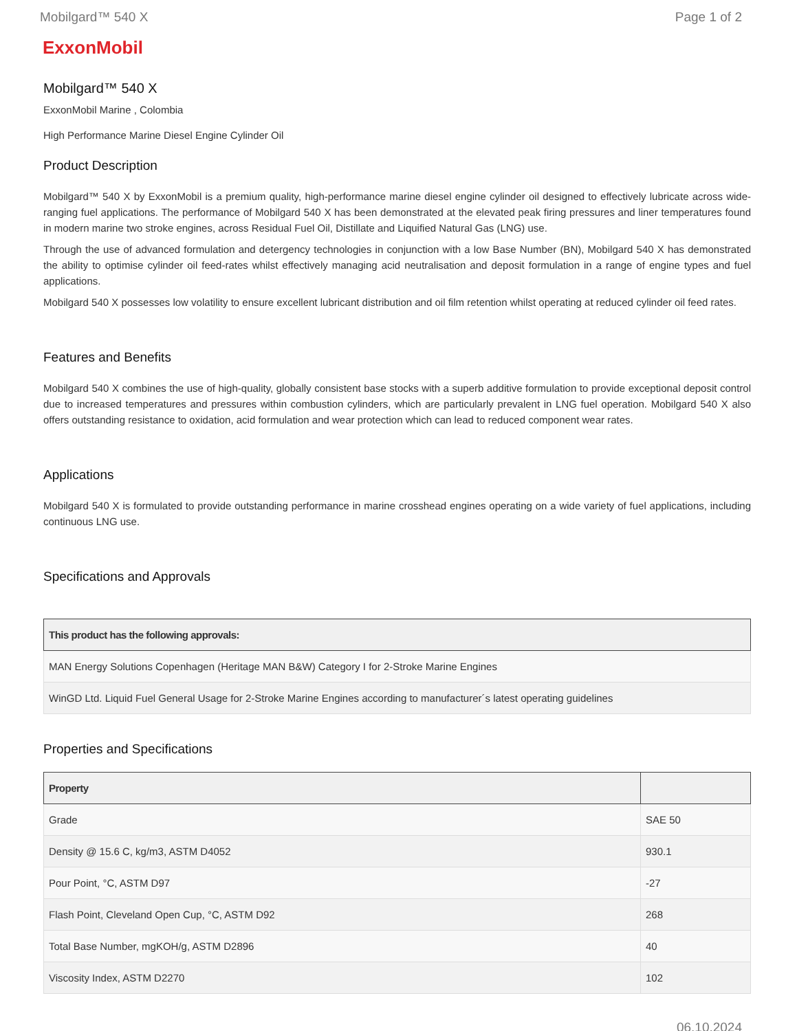Mobilgard™ 540 X Page 1 of 2
ExxonMobil
Mobilgard™ 540 X
ExxonMobil Marine , Colombia
High Performance Marine Diesel Engine Cylinder Oil
Product Description
Mobilgard™ 540 X by ExxonMobil is a premium quality, high-performance marine diesel engine cylinder oil designed to effectively lubricate across wide-ranging fuel applications. The performance of Mobilgard 540 X has been demonstrated at the elevated peak firing pressures and liner temperatures found in modern marine two stroke engines, across Residual Fuel Oil, Distillate and Liquified Natural Gas (LNG) use.
Through the use of advanced formulation and detergency technologies in conjunction with a low Base Number (BN), Mobilgard 540 X has demonstrated the ability to optimise cylinder oil feed-rates whilst effectively managing acid neutralisation and deposit formulation in a range of engine types and fuel applications.
Mobilgard 540 X possesses low volatility to ensure excellent lubricant distribution and oil film retention whilst operating at reduced cylinder oil feed rates.
Features and Benefits
Mobilgard 540 X combines the use of high-quality, globally consistent base stocks with a superb additive formulation to provide exceptional deposit control due to increased temperatures and pressures within combustion cylinders, which are particularly prevalent in LNG fuel operation. Mobilgard 540 X also offers outstanding resistance to oxidation, acid formulation and wear protection which can lead to reduced component wear rates.
Applications
Mobilgard 540 X is formulated to provide outstanding performance in marine crosshead engines operating on a wide variety of fuel applications, including continuous LNG use.
Specifications and Approvals
| This product has the following approvals: |
| --- |
| MAN Energy Solutions Copenhagen (Heritage MAN B&W) Category I for 2-Stroke Marine Engines |
| WinGD Ltd. Liquid Fuel General Usage for 2-Stroke Marine Engines according to manufacturer´s latest operating guidelines |
Properties and Specifications
| Property | |
| --- | --- |
| Grade | SAE 50 |
| Density @ 15.6 C, kg/m3, ASTM D4052 | 930.1 |
| Pour Point, °C, ASTM D97 | -27 |
| Flash Point, Cleveland Open Cup, °C, ASTM D92 | 268 |
| Total Base Number, mgKOH/g, ASTM D2896 | 40 |
| Viscosity Index, ASTM D2270 | 102 |
06.10.2024